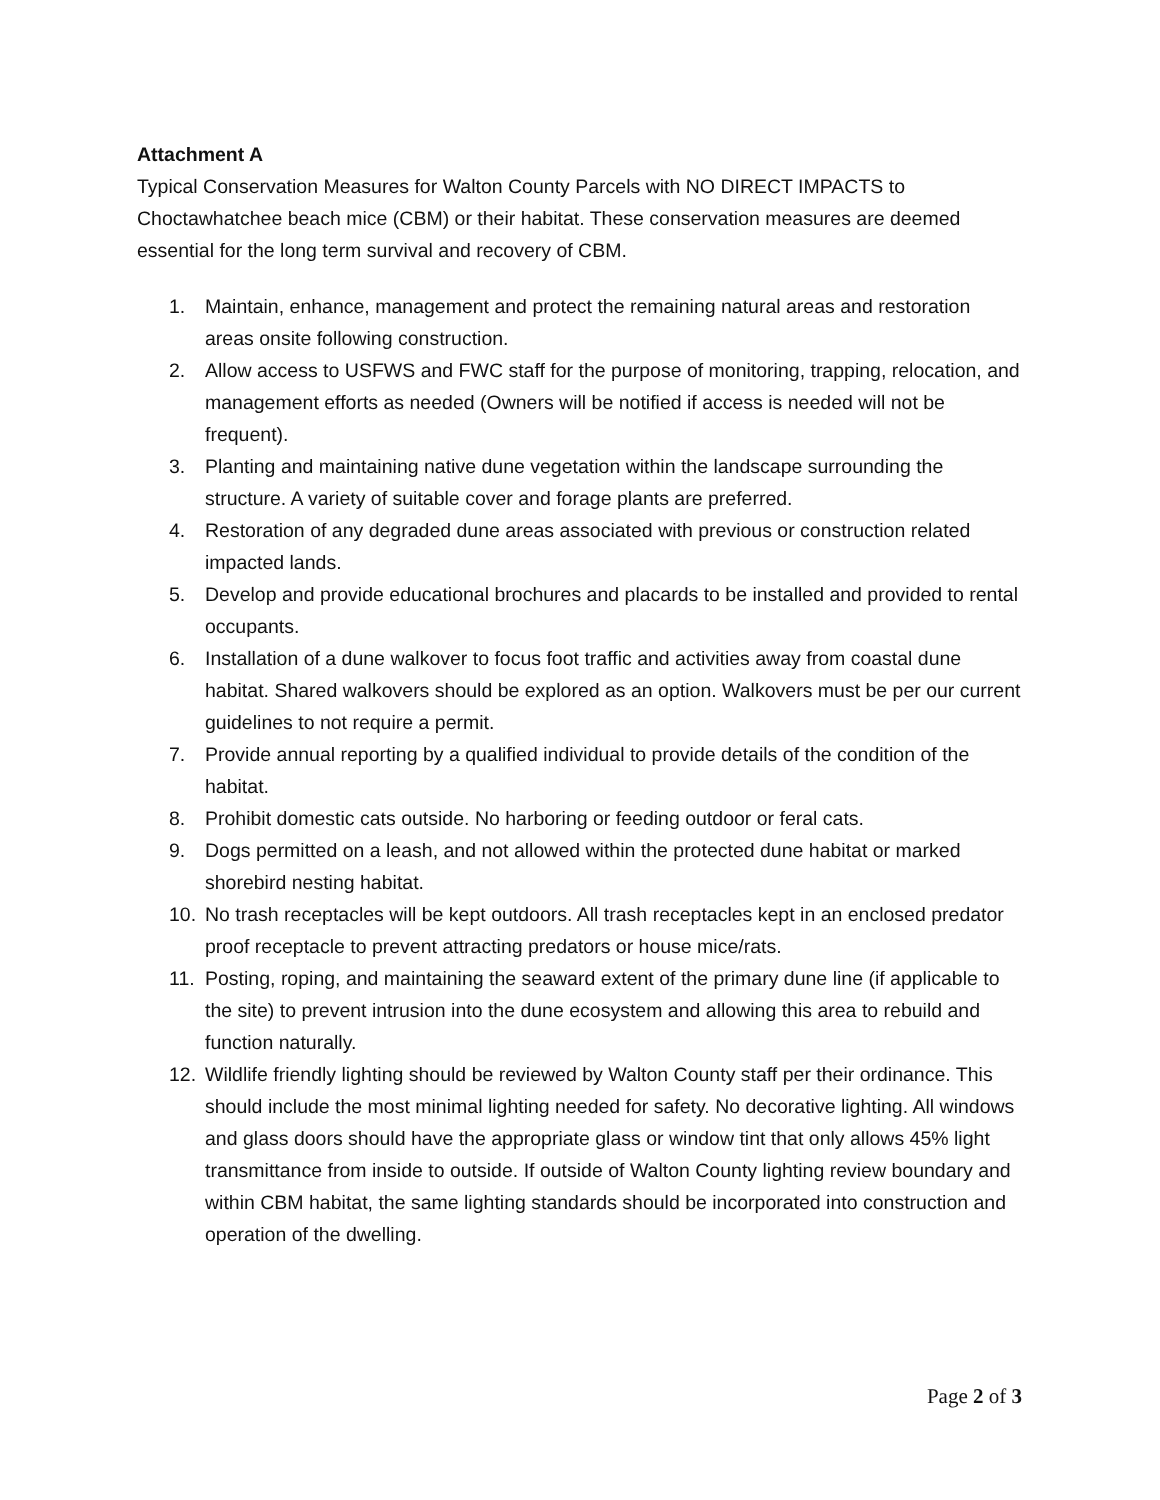Attachment A
Typical Conservation Measures for Walton County Parcels with NO DIRECT IMPACTS to Choctawhatchee beach mice (CBM) or their habitat. These conservation measures are deemed essential for the long term survival and recovery of CBM.
1. Maintain, enhance, management and protect the remaining natural areas and restoration areas onsite following construction.
2. Allow access to USFWS and FWC staff for the purpose of monitoring, trapping, relocation, and management efforts as needed (Owners will be notified if access is needed will not be frequent).
3. Planting and maintaining native dune vegetation within the landscape surrounding the structure. A variety of suitable cover and forage plants are preferred.
4. Restoration of any degraded dune areas associated with previous or construction related impacted lands.
5. Develop and provide educational brochures and placards to be installed and provided to rental occupants.
6. Installation of a dune walkover to focus foot traffic and activities away from coastal dune habitat. Shared walkovers should be explored as an option. Walkovers must be per our current guidelines to not require a permit.
7. Provide annual reporting by a qualified individual to provide details of the condition of the habitat.
8. Prohibit domestic cats outside. No harboring or feeding outdoor or feral cats.
9. Dogs permitted on a leash, and not allowed within the protected dune habitat or marked shorebird nesting habitat.
10. No trash receptacles will be kept outdoors. All trash receptacles kept in an enclosed predator proof receptacle to prevent attracting predators or house mice/rats.
11. Posting, roping, and maintaining the seaward extent of the primary dune line (if applicable to the site) to prevent intrusion into the dune ecosystem and allowing this area to rebuild and function naturally.
12. Wildlife friendly lighting should be reviewed by Walton County staff per their ordinance. This should include the most minimal lighting needed for safety. No decorative lighting. All windows and glass doors should have the appropriate glass or window tint that only allows 45% light transmittance from inside to outside. If outside of Walton County lighting review boundary and within CBM habitat, the same lighting standards should be incorporated into construction and operation of the dwelling.
Page 2 of 3